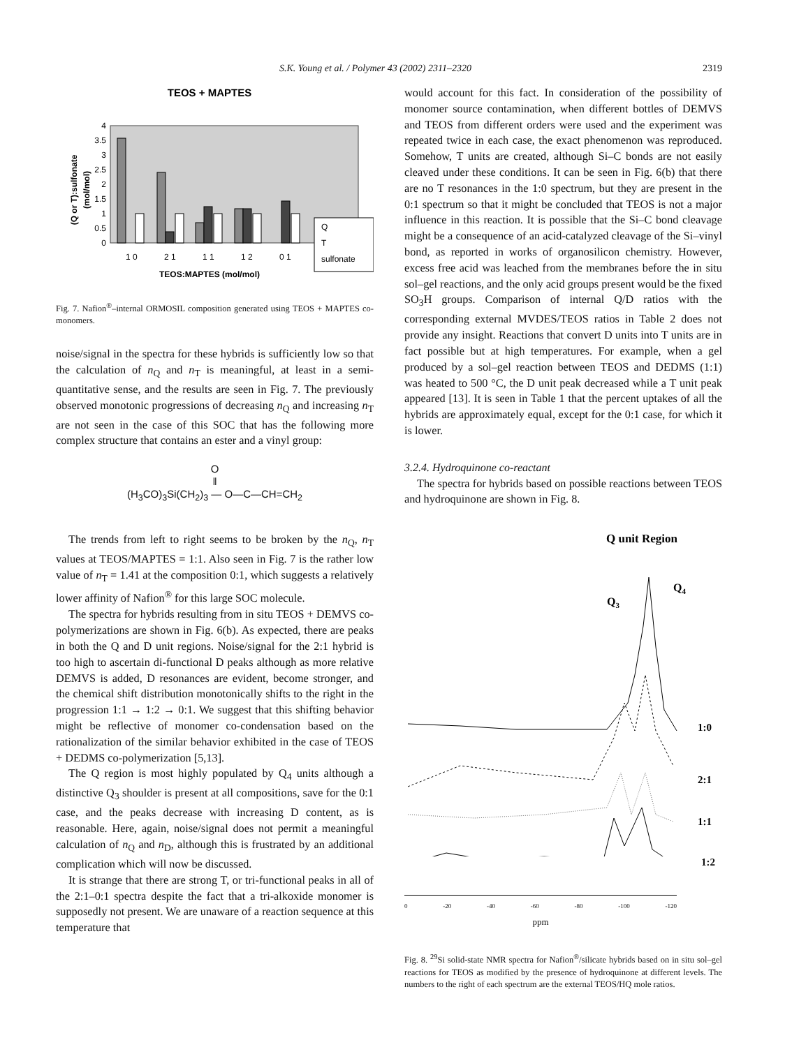S.K. Young et al. / Polymer 43 (2002) 2311–2320 2319
TEOS + MAPTES
(Q or T):sulfonate
(mol/mol)
4
3.5
3
2.5
2
1.5
1
0.5
0
1 0
2 1
1 1
1 2
0 1
TEOS:MAPTES (mol/mol)
Q
T
sulfonate
Fig. 7. Nafion<sup>®</sup>–internal ORMOSIL composition generated using TEOS + MAPTES co-monomers.
noise/signal in the spectra for these hybrids is sufficiently low so that the calculation of n<sub>Q</sub> and n<sub>T</sub> is meaningful, at least in a semi-quantitative sense, and the results are seen in Fig. 7. The previously observed monotonic progressions of decreasing n<sub>Q</sub> and increasing n<sub>T</sub> are not seen in the case of this SOC that has the following more complex structure that contains an ester and a vinyl group:
O
‖
(H<sub>3</sub>CO)<sub>3</sub>Si(CH<sub>2</sub>)<sub>3</sub> — O—C—CH=CH<sub>2</sub>
The trends from left to right seems to be broken by the n<sub>Q</sub>, n<sub>T</sub> values at TEOS/MAPTES = 1:1. Also seen in Fig. 7 is the rather low value of n<sub>T</sub> = 1.41 at the composition 0:1, which suggests a relatively lower affinity of Nafion<sup>®</sup> for this large SOC molecule.
The spectra for hybrids resulting from in situ TEOS + DEMVS co-polymerizations are shown in Fig. 6(b). As expected, there are peaks in both the Q and D unit regions. Noise/signal for the 2:1 hybrid is too high to ascertain di-functional D peaks although as more relative DEMVS is added, D resonances are evident, become stronger, and the chemical shift distribution monotonically shifts to the right in the progression 1:1 → 1:2 → 0:1. We suggest that this shifting behavior might be reflective of monomer co-condensation based on the rationalization of the similar behavior exhibited in the case of TEOS + DEDMS co-polymerization [5,13].
The Q region is most highly populated by Q<sub>4</sub> units although a distinctive Q<sub>3</sub> shoulder is present at all compositions, save for the 0:1 case, and the peaks decrease with increasing D content, as is reasonable. Here, again, noise/signal does not permit a meaningful calculation of n<sub>Q</sub> and n<sub>D</sub>, although this is frustrated by an additional complication which will now be discussed.
It is strange that there are strong T, or tri-functional peaks in all of the 2:1–0:1 spectra despite the fact that a tri-alkoxide monomer is supposedly not present. We are unaware of a reaction sequence at this temperature that
would account for this fact. In consideration of the possibility of monomer source contamination, when different bottles of DEMVS and TEOS from different orders were used and the experiment was repeated twice in each case, the exact phenomenon was reproduced. Somehow, T units are created, although Si–C bonds are not easily cleaved under these conditions. It can be seen in Fig. 6(b) that there are no T resonances in the 1:0 spectrum, but they are present in the 0:1 spectrum so that it might be concluded that TEOS is not a major influence in this reaction. It is possible that the Si–C bond cleavage might be a consequence of an acid-catalyzed cleavage of the Si–vinyl bond, as reported in works of organosilicon chemistry. However, excess free acid was leached from the membranes before the in situ sol–gel reactions, and the only acid groups present would be the fixed SO<sub>3</sub>H groups. Comparison of internal Q/D ratios with the corresponding external MVDES/TEOS ratios in Table 2 does not provide any insight. Reactions that convert D units into T units are in fact possible but at high temperatures. For example, when a gel produced by a sol–gel reaction between TEOS and DEDMS (1:1) was heated to 500 °C, the D unit peak decreased while a T unit peak appeared [13]. It is seen in Table 1 that the percent uptakes of all the hybrids are approximately equal, except for the 0:1 case, for which it is lower.
3.2.4. Hydroquinone co-reactant
The spectra for hybrids based on possible reactions between TEOS and hydroquinone are shown in Fig. 8.
Q unit Region
Q3
Q4
1:0
2:1
1:1
1:2
0 -20 -40 -60 -80 -100 -120
ppm
Fig. 8. <sup>29</sup>Si solid-state NMR spectra for Nafion<sup>®</sup>/silicate hybrids based on in situ sol–gel reactions for TEOS as modified by the presence of hydroquinone at different levels. The numbers to the right of each spectrum are the external TEOS/HQ mole ratios.